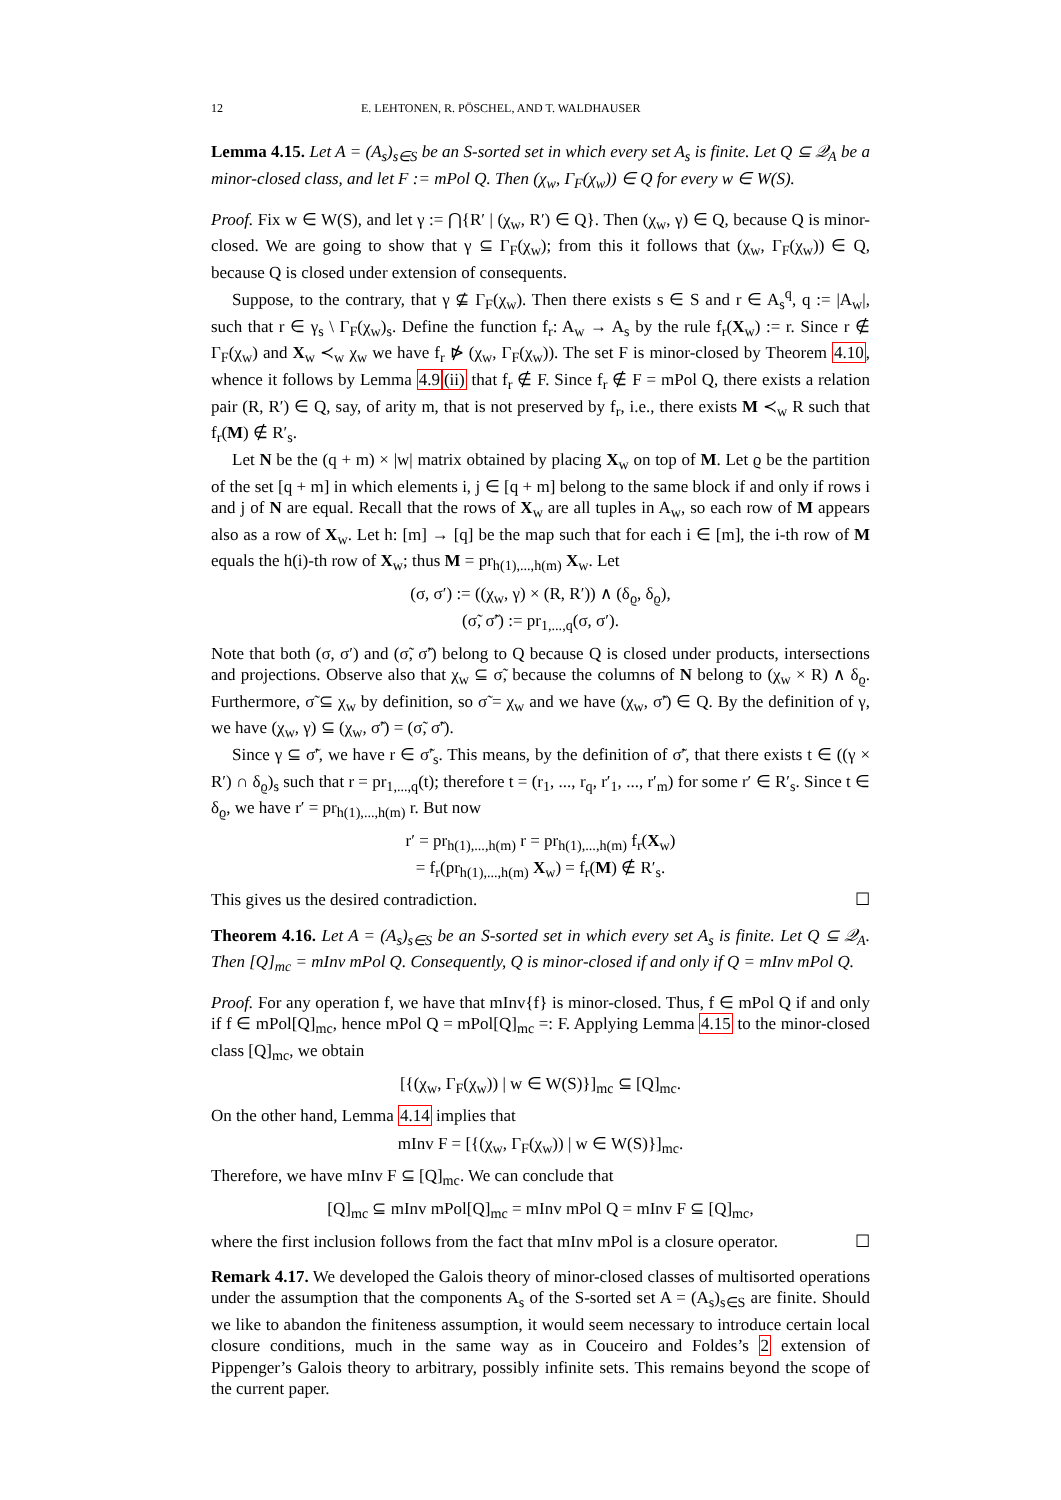12 E. LEHTONEN, R. PÖSCHEL, AND T. WALDHAUSER
Lemma 4.15. Let A = (A<sub>s</sub>)<sub>s∈S</sub> be an S-sorted set in which every set A<sub>s</sub> is finite. Let Q ⊆ 𝒬<sub>A</sub> be a minor-closed class, and let F := mPol Q. Then (χ<sub>w</sub>, Γ<sub>F</sub>(χ<sub>w</sub>)) ∈ Q for every w ∈ W(S).
Proof. Fix w ∈ W(S), and let γ := ⋂{R′ | (χ<sub>w</sub>, R′) ∈ Q}. Then (χ<sub>w</sub>, γ) ∈ Q, because Q is minor-closed. We are going to show that γ ⊆ Γ<sub>F</sub>(χ<sub>w</sub>); from this it follows that (χ<sub>w</sub>, Γ<sub>F</sub>(χ<sub>w</sub>)) ∈ Q, because Q is closed under extension of consequents.
Suppose, to the contrary, that γ ⊈ Γ<sub>F</sub>(χ<sub>w</sub>). Then there exists s ∈ S and r ∈ A<sub>s</sub><sup>q</sup>, q := |A<sub>w</sub>|, such that r ∈ γ<sub>s</sub> \ Γ<sub>F</sub>(χ<sub>w</sub>)<sub>s</sub>. Define the function f<sub>r</sub>: A<sub>w</sub> → A<sub>s</sub> by the rule f<sub>r</sub>(X<sub>w</sub>) := r. Since r ∉ Γ<sub>F</sub>(χ<sub>w</sub>) and X<sub>w</sub> ≺<sub>w</sub> χ<sub>w</sub> we have f<sub>r</sub> ⋫ (χ<sub>w</sub>, Γ<sub>F</sub>(χ<sub>w</sub>)). The set F is minor-closed by Theorem 4.10, whence it follows by Lemma 4.9(ii) that f<sub>r</sub> ∉ F. Since f<sub>r</sub> ∉ F = mPol Q, there exists a relation pair (R, R′) ∈ Q, say, of arity m, that is not preserved by f<sub>r</sub>, i.e., there exists M ≺<sub>w</sub> R such that f<sub>r</sub>(M) ∉ R′<sub>s</sub>.
Let N be the (q + m) × |w| matrix obtained by placing X<sub>w</sub> on top of M. Let ϱ be the partition of the set [q + m] in which elements i, j ∈ [q + m] belong to the same block if and only if rows i and j of N are equal. Recall that the rows of X<sub>w</sub> are all tuples in A<sub>w</sub>, so each row of M appears also as a row of X<sub>w</sub>. Let h: [m] → [q] be the map such that for each i ∈ [m], the i-th row of M equals the h(i)-th row of X<sub>w</sub>; thus M = pr<sub>h(1),...,h(m)</sub> X<sub>w</sub>. Let
(σ, σ′) := ((χ<sub>w</sub>, γ) × (R, R′)) ∧ (δ<sub>ϱ</sub>, δ<sub>ϱ</sub>),
(σ̃, σ̃′) := pr<sub>1,...,q</sub>(σ, σ′).
Note that both (σ, σ′) and (σ̃, σ̃′) belong to Q because Q is closed under products, intersections and projections. Observe also that χ<sub>w</sub> ⊆ σ̃, because the columns of N belong to (χ<sub>w</sub> × R) ∧ δ<sub>ϱ</sub>. Furthermore, σ̃ ⊆ χ<sub>w</sub> by definition, so σ̃ = χ<sub>w</sub> and we have (χ<sub>w</sub>, σ̃′) ∈ Q. By the definition of γ, we have (χ<sub>w</sub>, γ) ⊆ (χ<sub>w</sub>, σ̃′) = (σ̃, σ̃′).
Since γ ⊆ σ̃′, we have r ∈ σ̃′<sub>s</sub>. This means, by the definition of σ̃′, that there exists t ∈ ((γ × R′) ∩ δ<sub>ϱ</sub>)<sub>s</sub> such that r = pr<sub>1,...,q</sub>(t); therefore t = (r<sub>1</sub>, ..., r<sub>q</sub>, r′<sub>1</sub>, ..., r′<sub>m</sub>) for some r′ ∈ R′<sub>s</sub>. Since t ∈ δ<sub>ϱ</sub>, we have r′ = pr<sub>h(1),...,h(m)</sub> r. But now
r′ = pr<sub>h(1),...,h(m)</sub> r = pr<sub>h(1),...,h(m)</sub> f<sub>r</sub>(X<sub>w</sub>)
= f<sub>r</sub>(pr<sub>h(1),...,h(m)</sub> X<sub>w</sub>) = f<sub>r</sub>(M) ∉ R′<sub>s</sub>.
This gives us the desired contradiction. ☐
Theorem 4.16. Let A = (A<sub>s</sub>)<sub>s∈S</sub> be an S-sorted set in which every set A<sub>s</sub> is finite. Let Q ⊆ 𝒬<sub>A</sub>. Then [Q]<sub>mc</sub> = mInv mPol Q. Consequently, Q is minor-closed if and only if Q = mInv mPol Q.
Proof. For any operation f, we have that mInv{f} is minor-closed. Thus, f ∈ mPol Q if and only if f ∈ mPol[Q]<sub>mc</sub>, hence mPol Q = mPol[Q]<sub>mc</sub> =: F. Applying Lemma 4.15 to the minor-closed class [Q]<sub>mc</sub>, we obtain
[{(χ<sub>w</sub>, Γ<sub>F</sub>(χ<sub>w</sub>)) | w ∈ W(S)}]<sub>mc</sub> ⊆ [Q]<sub>mc</sub>.
On the other hand, Lemma 4.14 implies that
mInv F = [{(χ<sub>w</sub>, Γ<sub>F</sub>(χ<sub>w</sub>)) | w ∈ W(S)}]<sub>mc</sub>.
Therefore, we have mInv F ⊆ [Q]<sub>mc</sub>. We can conclude that
[Q]<sub>mc</sub> ⊆ mInv mPol[Q]<sub>mc</sub> = mInv mPol Q = mInv F ⊆ [Q]<sub>mc</sub>,
where the first inclusion follows from the fact that mInv mPol is a closure operator. ☐
Remark 4.17. We developed the Galois theory of minor-closed classes of multisorted operations under the assumption that the components A<sub>s</sub> of the S-sorted set A = (A<sub>s</sub>)<sub>s∈S</sub> are finite. Should we like to abandon the finiteness assumption, it would seem necessary to introduce certain local closure conditions, much in the same way as in Couceiro and Foldes’s 2 extension of Pippenger’s Galois theory to arbitrary, possibly infinite sets. This remains beyond the scope of the current paper.